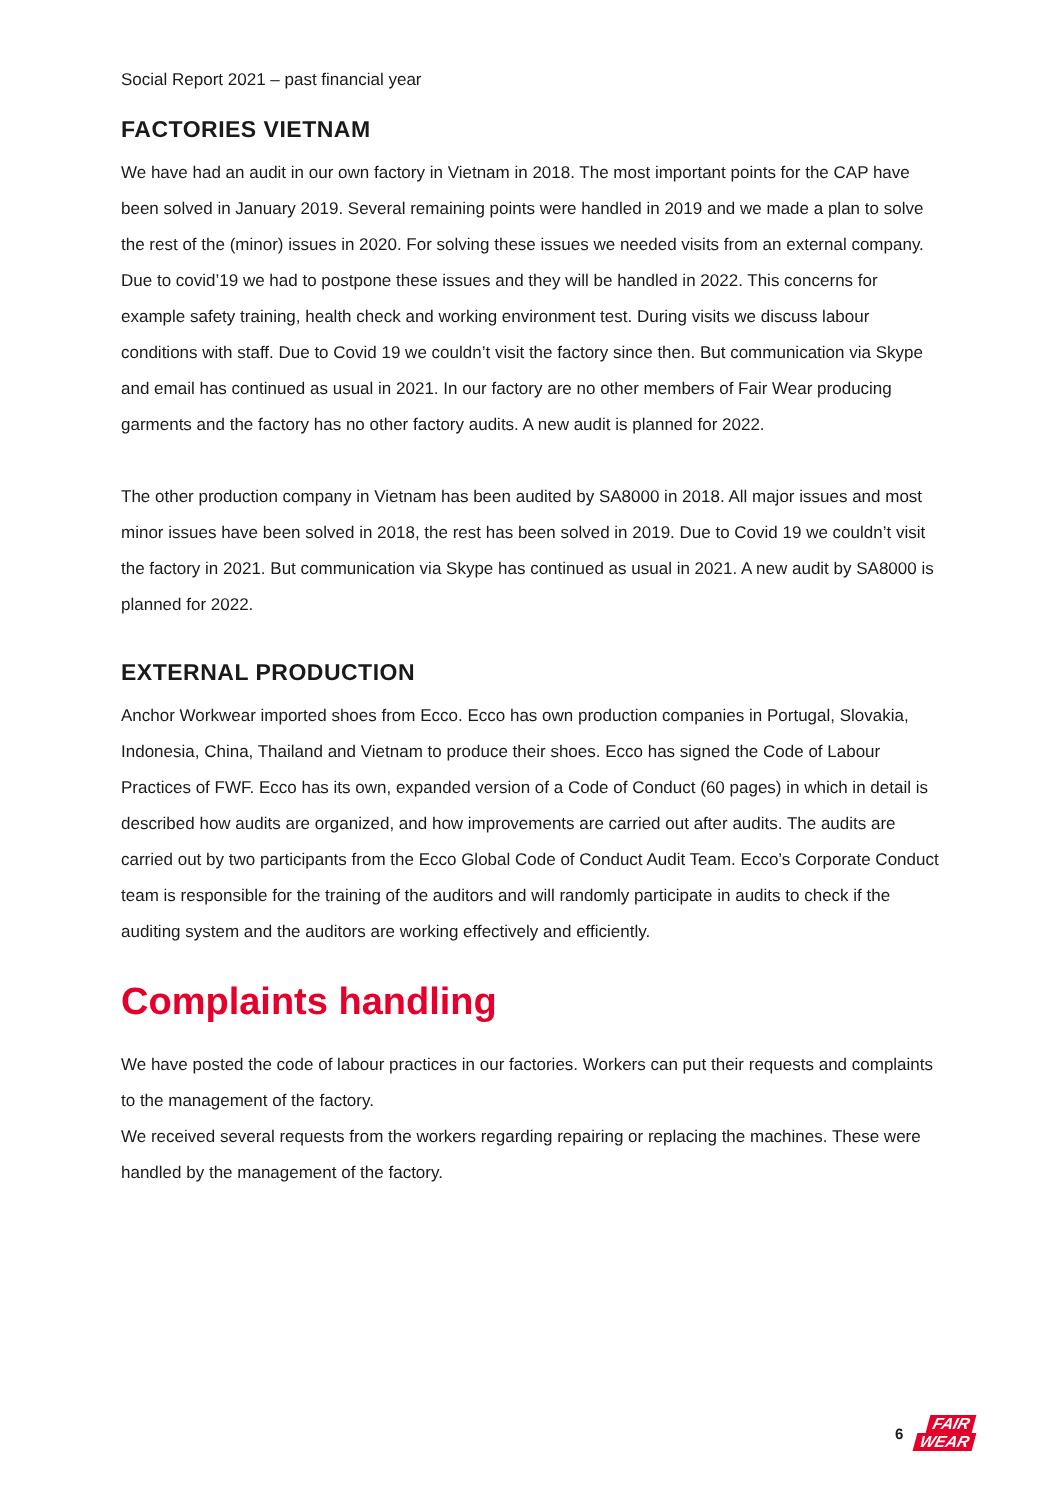Social Report 2021 – past financial year
FACTORIES VIETNAM
We have had an audit in our own factory in Vietnam in 2018. The most important points for the CAP have been solved in January 2019. Several remaining points were handled in 2019 and we made a plan to solve the rest of the (minor) issues in 2020. For solving these issues we needed visits from an external company. Due to covid’19 we had to postpone these issues and they will be handled in 2022. This concerns for example safety training, health check and working environment test. During visits we discuss labour conditions with staff. Due to Covid 19 we couldn’t visit the factory since then. But communication via Skype and email has continued as usual in 2021. In our factory are no other members of Fair Wear producing garments and the factory has no other factory audits. A new audit is planned for 2022.
The other production company in Vietnam has been audited by SA8000 in 2018. All major issues and most minor issues have been solved in 2018, the rest has been solved in 2019. Due to Covid 19 we couldn’t visit the factory in 2021. But communication via Skype has continued as usual in 2021. A new audit by SA8000 is planned for 2022.
EXTERNAL PRODUCTION
Anchor Workwear imported shoes from Ecco. Ecco has own production companies in Portugal, Slovakia, Indonesia, China, Thailand and Vietnam to produce their shoes. Ecco has signed the Code of Labour Practices of FWF. Ecco has its own, expanded version of a Code of Conduct (60 pages) in which in detail is described how audits are organized, and how improvements are carried out after audits. The audits are carried out by two participants from the Ecco Global Code of Conduct Audit Team. Ecco’s Corporate Conduct team is responsible for the training of the auditors and will randomly participate in audits to check if the auditing system and the auditors are working effectively and efficiently.
Complaints handling
We have posted the code of labour practices in our factories. Workers can put their requests and complaints to the management of the factory.
We received several requests from the workers regarding repairing or replacing the machines. These were handled by the management of the factory.
6 FAIR
WEAR